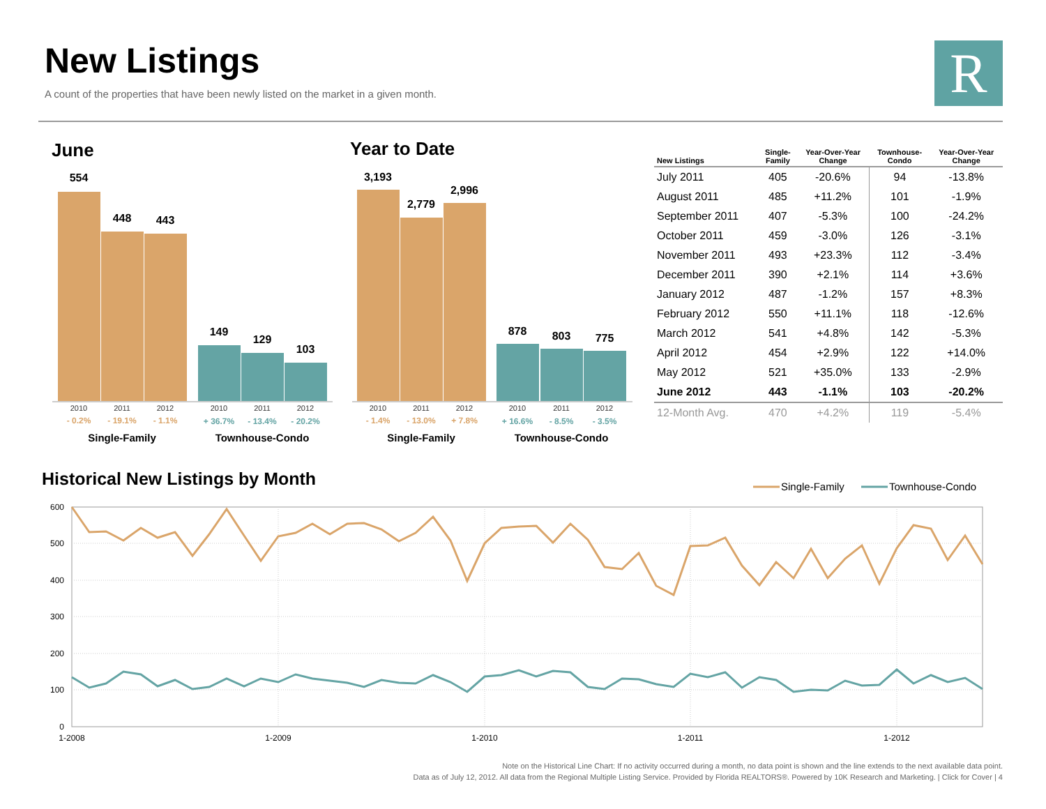New Listings
A count of the properties that have been newly listed on the market in a given month.
R
June
554
448
443
149
129
103
2010
2011
2012
2010
2011
2012
- 0.2%
- 19.1%
- 1.1%
+ 36.7%
- 13.4%
- 20.2%
Single-Family
Townhouse-Condo
Year to Date
3,193
2,779
2,996
878
803
775
2010
2011
2012
2010
2011
2012
- 1.4%
- 13.0%
+ 7.8%
+ 16.6%
- 8.5%
- 3.5%
Single-Family
Townhouse-Condo
| New Listings | Single- Family | Year-Over-Year Change | Townhouse- Condo | Year-Over-Year Change |
| --- | --- | --- | --- | --- |
| July 2011 | 405 | -20.6% | 94 | -13.8% |
| August 2011 | 485 | +11.2% | 101 | -1.9% |
| September 2011 | 407 | -5.3% | 100 | -24.2% |
| October 2011 | 459 | -3.0% | 126 | -3.1% |
| November 2011 | 493 | +23.3% | 112 | -3.4% |
| December 2011 | 390 | +2.1% | 114 | +3.6% |
| January 2012 | 487 | -1.2% | 157 | +8.3% |
| February 2012 | 550 | +11.1% | 118 | -12.6% |
| March 2012 | 541 | +4.8% | 142 | -5.3% |
| April 2012 | 454 | +2.9% | 122 | +14.0% |
| May 2012 | 521 | +35.0% | 133 | -2.9% |
| June 2012 | 443 | -1.1% | 103 | -20.2% |
| 12-Month Avg. | 470 | +4.2% | 119 | -5.4% |
Historical New Listings by Month
Single-Family
Townhouse-Condo
600
500
400
300
200
100
0
1-2008
1-2009
1-2010
1-2011
1-2012
Note on the Historical Line Chart: If no activity occurred during a month, no data point is shown and the line extends to the next available data point.
Data as of July 12, 2012. All data from the Regional Multiple Listing Service. Provided by Florida REALTORS®. Powered by 10K Research and Marketing. | Click for Cover | 4